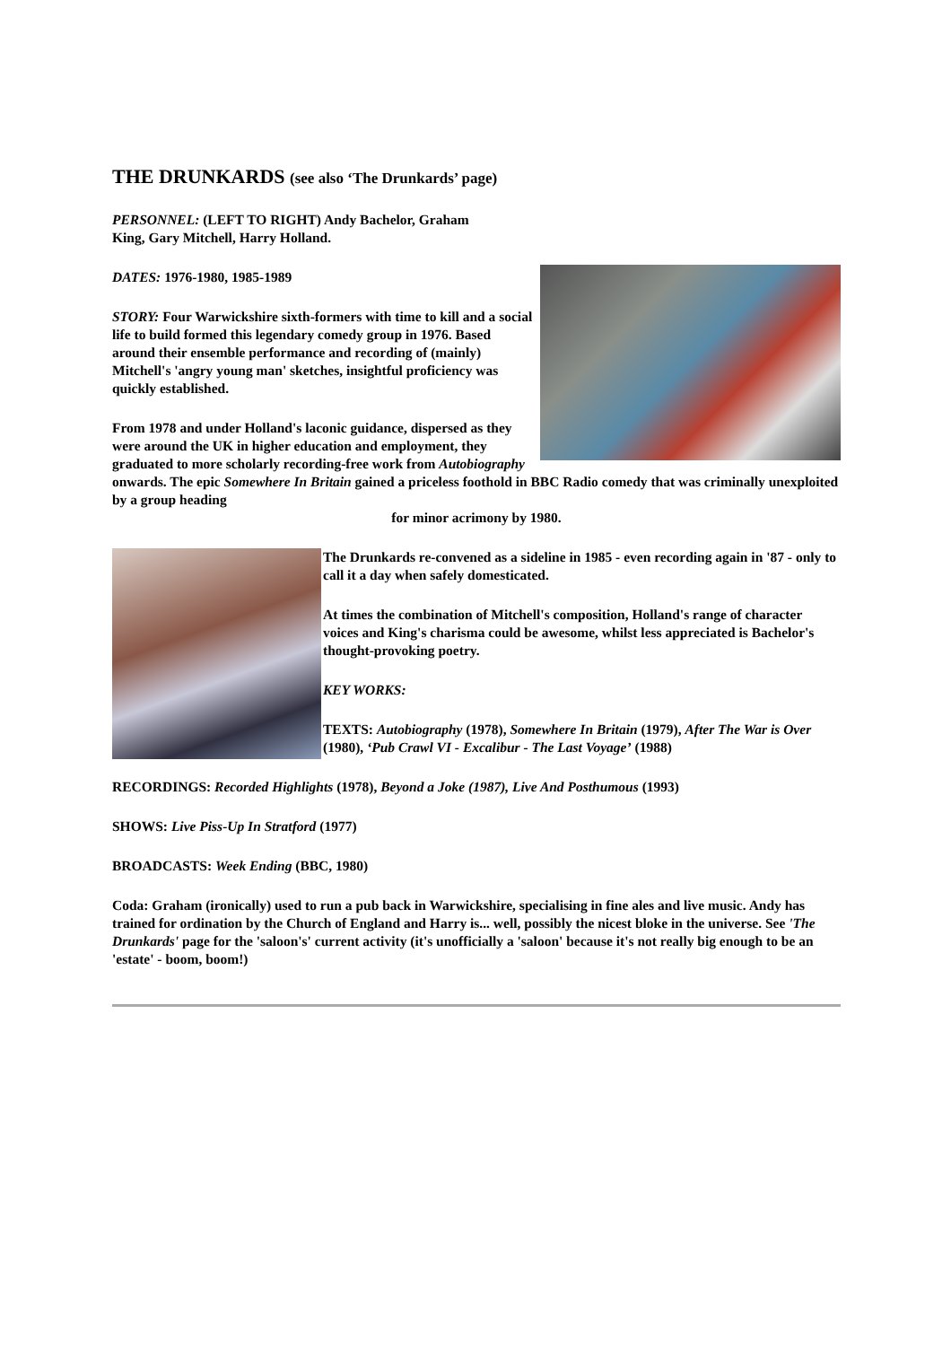THE DRUNKARDS (see also ‘The Drunkards’ page)
PERSONNEL: (LEFT TO RIGHT) Andy Bachelor, Graham
King, Gary Mitchell, Harry Holland.
DATES: 1976-1980, 1985-1989
STORY: Four Warwickshire sixth-formers with time to kill and a social life to build formed this legendary comedy group in 1976. Based around their ensemble performance and recording of (mainly) Mitchell's 'angry young man' sketches, insightful proficiency was quickly established.
From 1978 and under Holland's laconic guidance, dispersed as they were around the UK in higher education and employment, they graduated to more scholarly recording-free work from Autobiography onwards. The epic Somewhere In Britain gained a priceless foothold in BBC Radio comedy that was criminally unexploited by a group heading
for minor acrimony by 1980.
The Drunkards re-convened as a sideline in 1985 - even recording again in '87 - only to call it a day when safely domesticated.
At times the combination of Mitchell's composition, Holland's range of character voices and King's charisma could be awesome, whilst less appreciated is Bachelor's thought-provoking poetry.
KEY WORKS:
TEXTS: Autobiography (1978), Somewhere In Britain (1979), After The War is Over (1980), ‘Pub Crawl VI - Excalibur - The Last Voyage’ (1988)
RECORDINGS: Recorded Highlights (1978), Beyond a Joke (1987), Live And Posthumous (1993)
SHOWS: Live Piss-Up In Stratford (1977)
BROADCASTS: Week Ending (BBC, 1980)
Coda: Graham (ironically) used to run a pub back in Warwickshire, specialising in fine ales and live music. Andy has trained for ordination by the Church of England and Harry is... well, possibly the nicest bloke in the universe. See 'The Drunkards' page for the 'saloon's' current activity (it's unofficially a 'saloon' because it's not really big enough to be an 'estate' - boom, boom!)